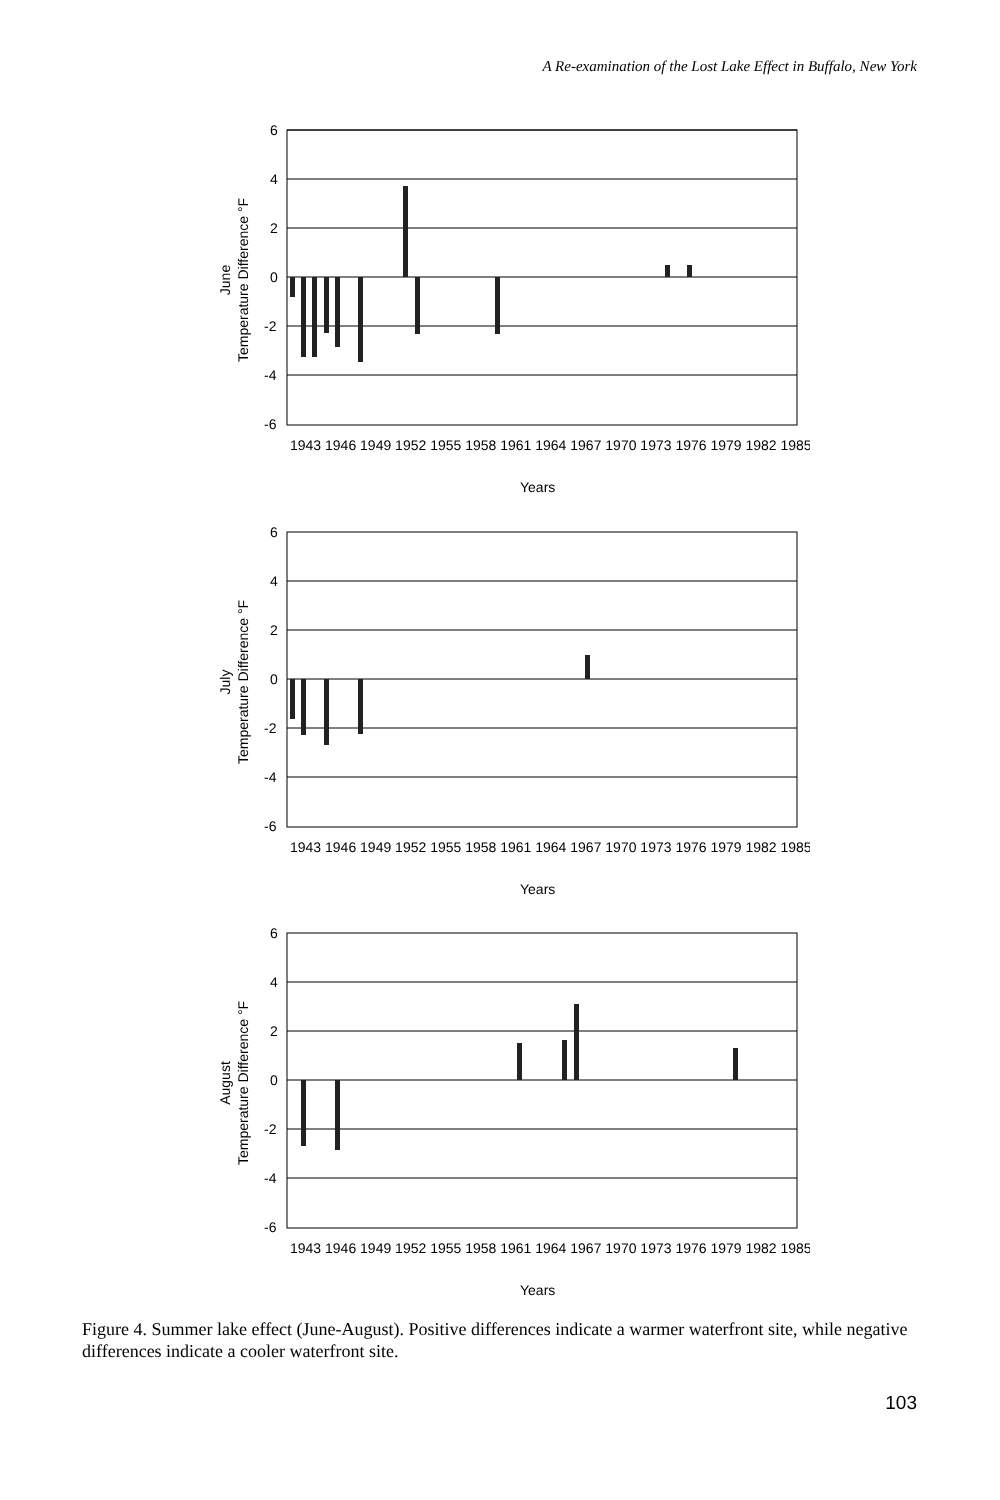A Re-examination of the Lost Lake Effect in Buffalo, New York
6
4
2
0
-2
-4
-6
June
Temperature Difference °F
Years
1943 1946 1949 1952 1955 1958 1961 1964 1967 1970 1973 1976 1979 1982 1985
6
4
2
0
-2
-4
-6
July
Temperature Difference °F
Years
1943 1946 1949 1952 1955 1958 1961 1964 1967 1970 1973 1976 1979 1982 1985
6
4
2
0
-2
-4
-6
August
Temperature Difference °F
Years
1943 1946 1949 1952 1955 1958 1961 1964 1967 1970 1973 1976 1979 1982 1985
Figure 4. Summer lake effect (June-August). Positive differences indicate a warmer waterfront site, while negative differences indicate a cooler waterfront site.
103